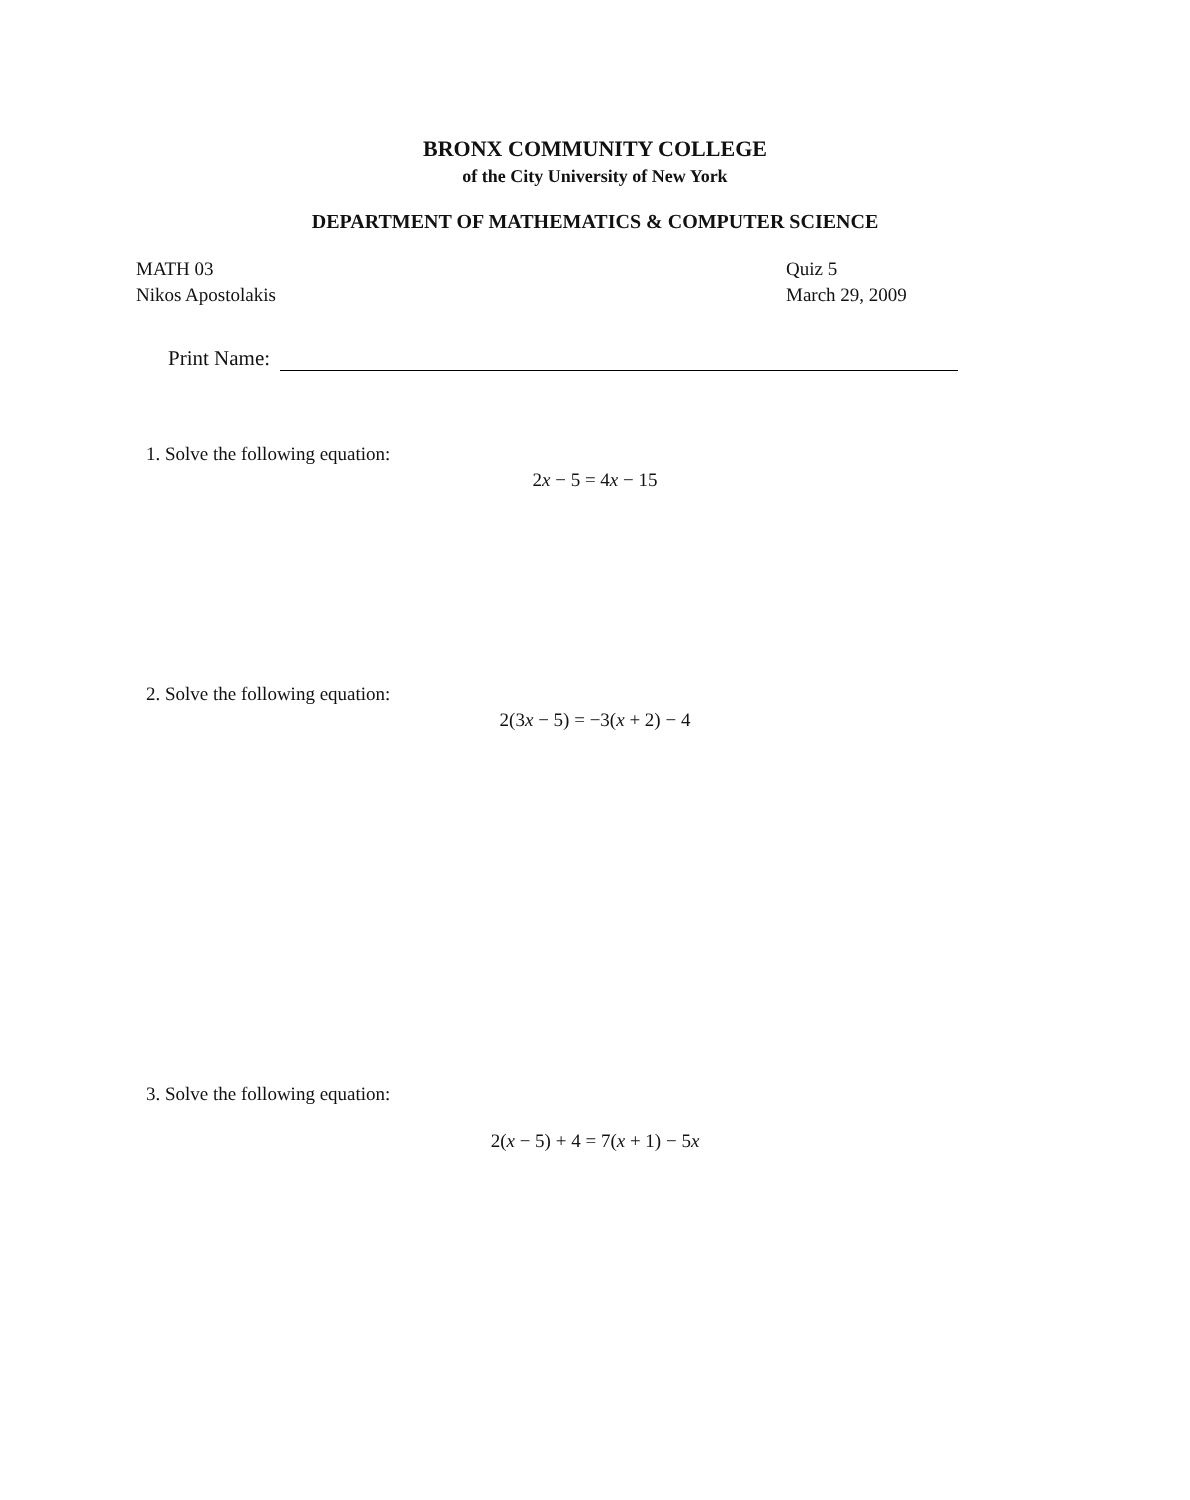BRONX COMMUNITY COLLEGE
of the City University of New York
DEPARTMENT OF MATHEMATICS & COMPUTER SCIENCE
MATH 03 Quiz 5
Nikos Apostolakis March 29, 2009
Print Name:
1. Solve the following equation:
2x − 5 = 4x − 15
2. Solve the following equation:
2(3x − 5) = −3(x + 2) − 4
3. Solve the following equation:
2(x − 5) + 4 = 7(x + 1) − 5x